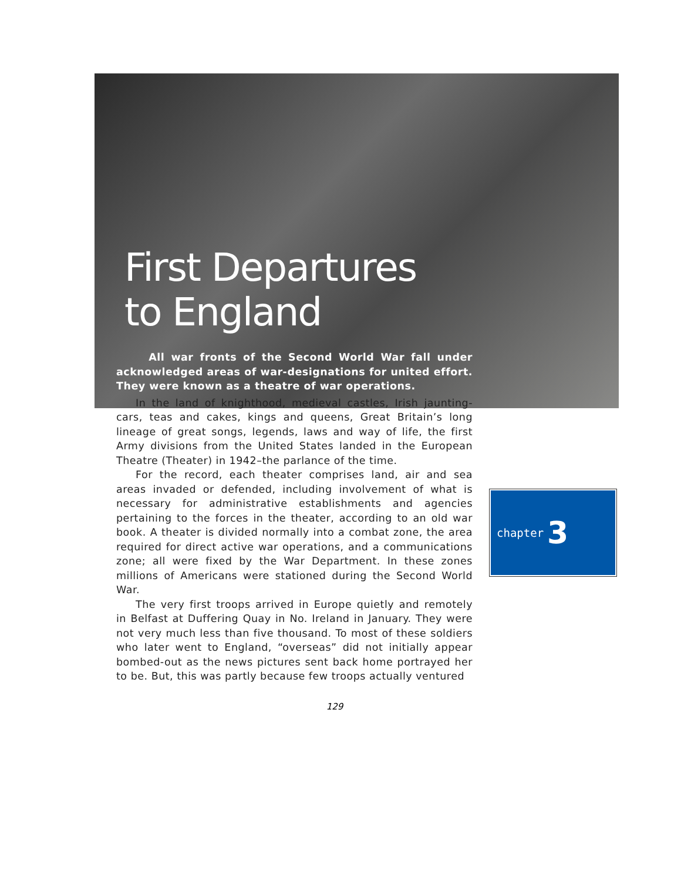First Departures
to England
All war fronts of the Second World War fall under acknowledged areas of war-designations for united effort. They were known as a theatre of war operations.
In the land of knighthood, medieval castles, Irish jaunting-cars, teas and cakes, kings and queens, Great Britain’s long lineage of great songs, legends, laws and way of life, the first Army divisions from the United States landed in the European Theatre (Theater) in 1942–the parlance of the time.
For the record, each theater comprises land, air and sea areas invaded or defended, including involvement of what is necessary for administrative establishments and agencies pertaining to the forces in the theater, according to an old war book. A theater is divided normally into a combat zone, the area required for direct active war operations, and a communications zone; all were fixed by the War Department. In these zones millions of Americans were stationed during the Second World War.
The very first troops arrived in Europe quietly and remotely in Belfast at Duffering Quay in No. Ireland in January. They were not very much less than five thousand. To most of these soldiers who later went to England, “overseas” did not initially appear bombed-out as the news pictures sent back home portrayed her to be. But, this was partly because few troops actually ventured
chapter 3
129